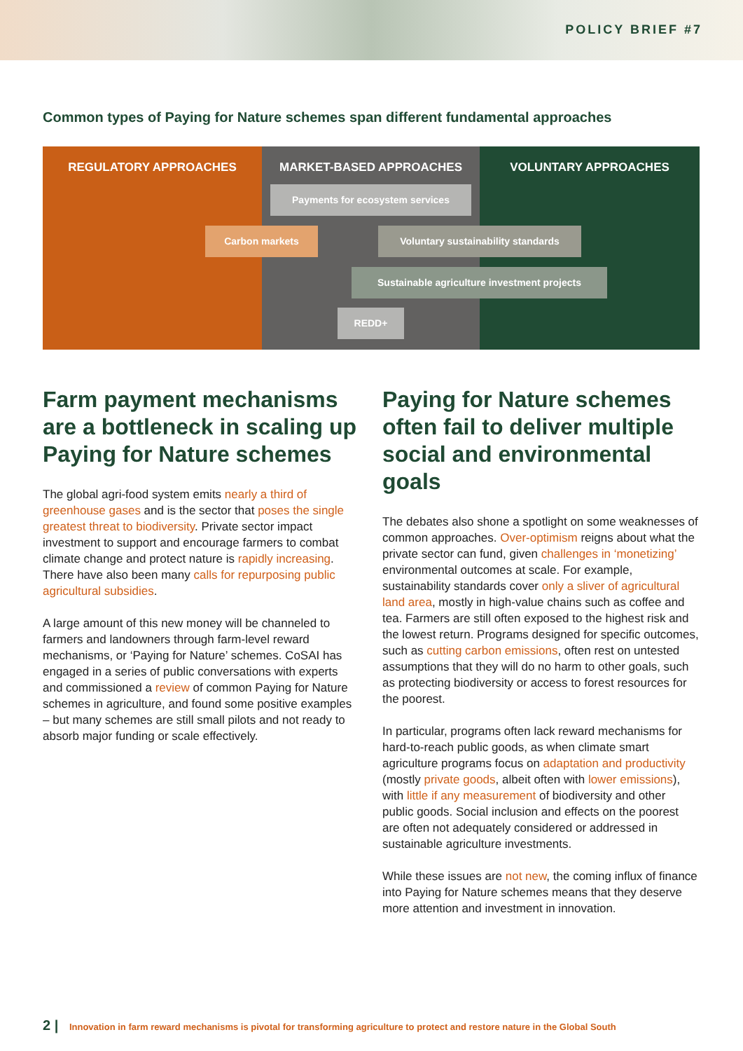POLICY BRIEF #7
Common types of Paying for Nature schemes span different fundamental approaches
REGULATORY APPROACHES MARKET-BASED APPROACHES VOLUNTARY APPROACHES
Payments for ecosystem services
Carbon markets Voluntary sustainability standards
Sustainable agriculture investment projects
REDD+
Farm payment mechanisms are a bottleneck in scaling up Paying for Nature schemes
The global agri-food system emits nearly a third of greenhouse gases and is the sector that poses the single greatest threat to biodiversity. Private sector impact investment to support and encourage farmers to combat climate change and protect nature is rapidly increasing. There have also been many calls for repurposing public agricultural subsidies.
A large amount of this new money will be channeled to farmers and landowners through farm-level reward mechanisms, or ‘Paying for Nature’ schemes. CoSAI has engaged in a series of public conversations with experts and commissioned a review of common Paying for Nature schemes in agriculture, and found some positive examples – but many schemes are still small pilots and not ready to absorb major funding or scale effectively.
Paying for Nature schemes often fail to deliver multiple social and environmental goals
The debates also shone a spotlight on some weaknesses of common approaches. Over-optimism reigns about what the private sector can fund, given challenges in ‘monetizing’ environmental outcomes at scale. For example, sustainability standards cover only a sliver of agricultural land area, mostly in high-value chains such as coffee and tea. Farmers are still often exposed to the highest risk and the lowest return. Programs designed for specific outcomes, such as cutting carbon emissions, often rest on untested assumptions that they will do no harm to other goals, such as protecting biodiversity or access to forest resources for the poorest.
In particular, programs often lack reward mechanisms for hard-to-reach public goods, as when climate smart agriculture programs focus on adaptation and productivity (mostly private goods, albeit often with lower emissions), with little if any measurement of biodiversity and other public goods. Social inclusion and effects on the poorest are often not adequately considered or addressed in sustainable agriculture investments.
While these issues are not new, the coming influx of finance into Paying for Nature schemes means that they deserve more attention and investment in innovation.
2 | Innovation in farm reward mechanisms is pivotal for transforming agriculture to protect and restore nature in the Global South